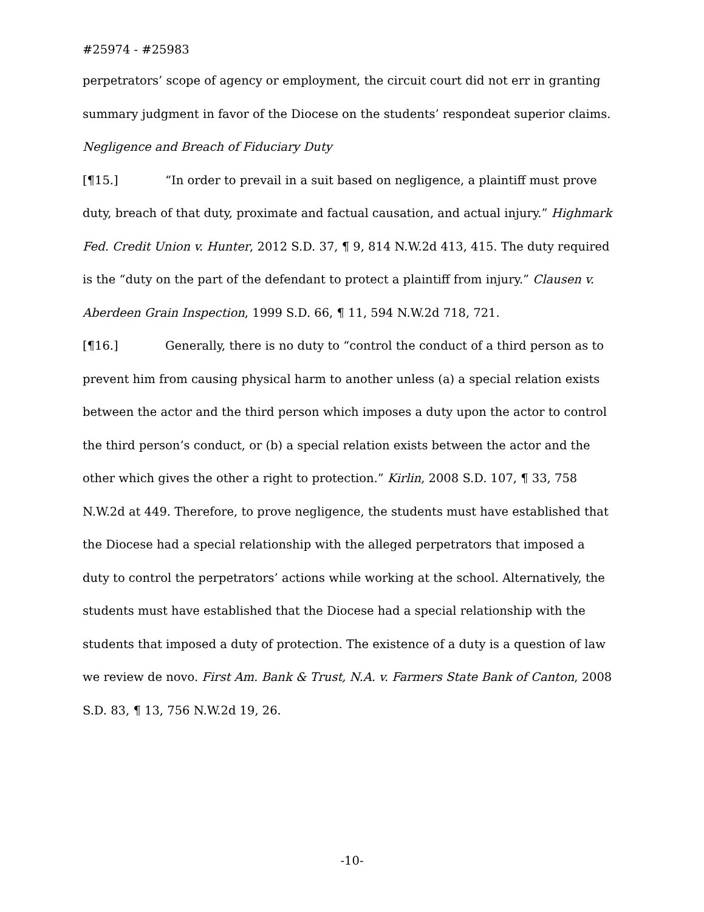#25974 - #25983
perpetrators’ scope of agency or employment, the circuit court did not err in granting summary judgment in favor of the Diocese on the students’ respondeat superior claims.
Negligence and Breach of Fiduciary Duty
[¶15.] “In order to prevail in a suit based on negligence, a plaintiff must prove duty, breach of that duty, proximate and factual causation, and actual injury.” Highmark Fed. Credit Union v. Hunter, 2012 S.D. 37, ¶ 9, 814 N.W.2d 413, 415. The duty required is the “duty on the part of the defendant to protect a plaintiff from injury.” Clausen v. Aberdeen Grain Inspection, 1999 S.D. 66, ¶ 11, 594 N.W.2d 718, 721.
[¶16.] Generally, there is no duty to “control the conduct of a third person as to prevent him from causing physical harm to another unless (a) a special relation exists between the actor and the third person which imposes a duty upon the actor to control the third person’s conduct, or (b) a special relation exists between the actor and the other which gives the other a right to protection.” Kirlin, 2008 S.D. 107, ¶ 33, 758 N.W.2d at 449. Therefore, to prove negligence, the students must have established that the Diocese had a special relationship with the alleged perpetrators that imposed a duty to control the perpetrators’ actions while working at the school. Alternatively, the students must have established that the Diocese had a special relationship with the students that imposed a duty of protection. The existence of a duty is a question of law we review de novo. First Am. Bank & Trust, N.A. v. Farmers State Bank of Canton, 2008 S.D. 83, ¶ 13, 756 N.W.2d 19, 26.
-10-